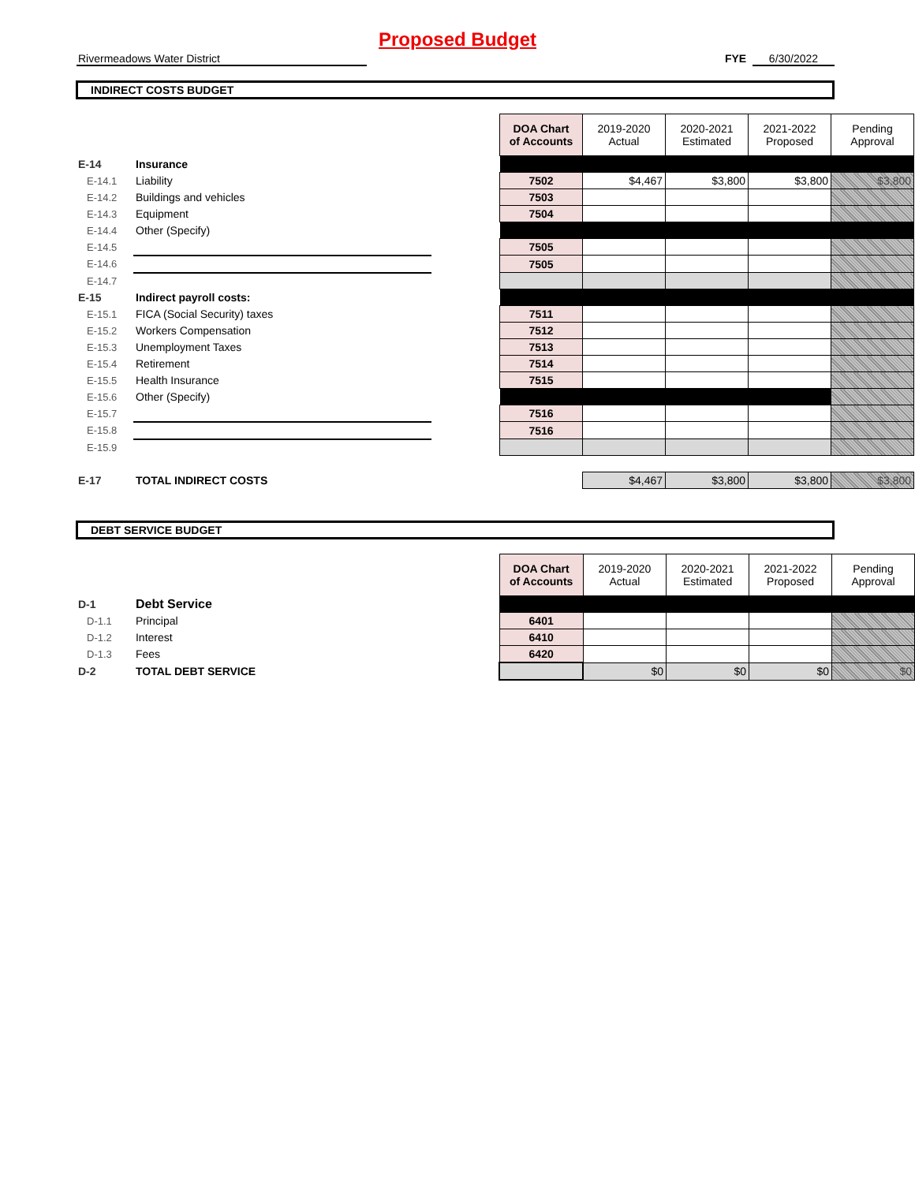Proposed Budget
Rivermeadows Water District FYE 6/30/2022
INDIRECT COSTS BUDGET
| | | | DOA Chart of Accounts | 2019-2020 Actual | 2020-2021 Estimated | 2021-2022 Proposed | Pending Approval |
| E-14 | Insurance | | | | | | |
| E-14.1 | Liability | | 7502 | $4,467 | $3,800 | $3,800 | $3,800 |
| E-14.2 | Buildings and vehicles | | 7503 | | | | |
| E-14.3 | Equipment | | 7504 | | | | |
| E-14.4 | Other (Specify) | | | | | | |
| E-14.5 | | | 7505 | | | | |
| E-14.6 | | | 7505 | | | | |
| E-14.7 | | | | | | | |
| E-15 | Indirect payroll costs: | | | | | | |
| E-15.1 | FICA (Social Security) taxes | | 7511 | | | | |
| E-15.2 | Workers Compensation | | 7512 | | | | |
| E-15.3 | Unemployment Taxes | | 7513 | | | | |
| E-15.4 | Retirement | | 7514 | | | | |
| E-15.5 | Health Insurance | | 7515 | | | | |
| E-15.6 | Other (Specify) | | | | | | |
| E-15.7 | | | 7516 | | | | |
| E-15.8 | | | 7516 | | | | |
| E-15.9 | | | | | | | |
| E-17 | TOTAL INDIRECT COSTS | | | $4,467 | $3,800 | $3,800 | $3,800 |
DEBT SERVICE BUDGET
| | | | DOA Chart of Accounts | 2019-2020 Actual | 2020-2021 Estimated | 2021-2022 Proposed | Pending Approval |
| D-1 | Debt Service | | | | | | |
| D-1.1 | Principal | | 6401 | | | | |
| D-1.2 | Interest | | 6410 | | | | |
| D-1.3 | Fees | | 6420 | | | | |
| D-2 | TOTAL DEBT SERVICE | | | $0 | $0 | $0 | $0 |